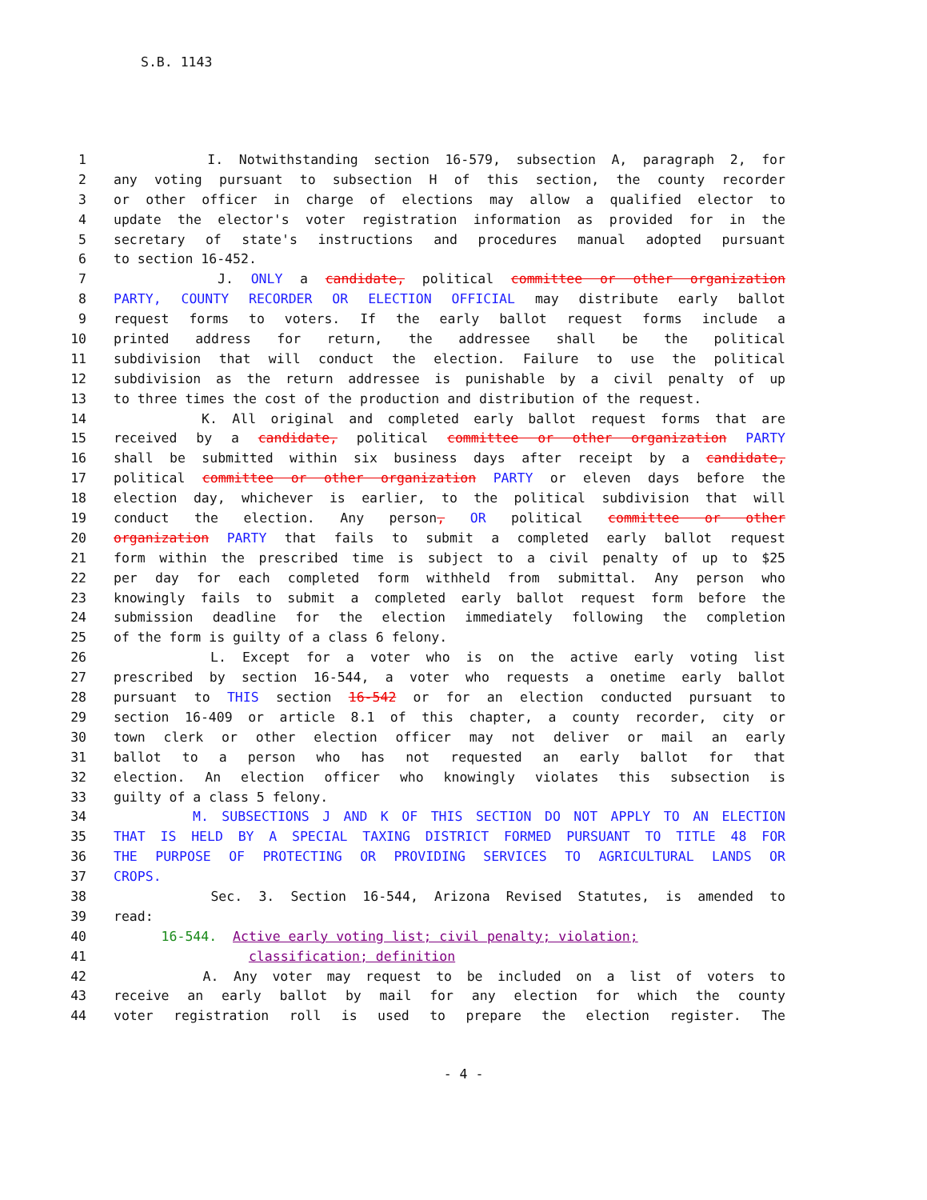S.B. 1143
1 I. Notwithstanding section 16-579, subsection A, paragraph 2, for
2 any voting pursuant to subsection H of this section, the county recorder
3 or other officer in charge of elections may allow a qualified elector to
4 update the elector's voter registration information as provided for in the
5 secretary of state's instructions and procedures manual adopted pursuant
6 to section 16-452.
7 J. ONLY a candidate, political committee or other organization
8 PARTY, COUNTY RECORDER OR ELECTION OFFICIAL may distribute early ballot
9 request forms to voters. If the early ballot request forms include a
10 printed address for return, the addressee shall be the political
11 subdivision that will conduct the election. Failure to use the political
12 subdivision as the return addressee is punishable by a civil penalty of up
13 to three times the cost of the production and distribution of the request.
14 K. All original and completed early ballot request forms that are
15 received by a candidate, political committee or other organization PARTY
16 shall be submitted within six business days after receipt by a candidate,
17 political committee or other organization PARTY or eleven days before the
18 election day, whichever is earlier, to the political subdivision that will
19 conduct the election. Any person, OR political committee or other
20 organization PARTY that fails to submit a completed early ballot request
21 form within the prescribed time is subject to a civil penalty of up to $25
22 per day for each completed form withheld from submittal. Any person who
23 knowingly fails to submit a completed early ballot request form before the
24 submission deadline for the election immediately following the completion
25 of the form is guilty of a class 6 felony.
26 L. Except for a voter who is on the active early voting list
27 prescribed by section 16-544, a voter who requests a onetime early ballot
28 pursuant to THIS section 16-542 or for an election conducted pursuant to
29 section 16-409 or article 8.1 of this chapter, a county recorder, city or
30 town clerk or other election officer may not deliver or mail an early
31 ballot to a person who has not requested an early ballot for that
32 election. An election officer who knowingly violates this subsection is
33 guilty of a class 5 felony.
34 M. SUBSECTIONS J AND K OF THIS SECTION DO NOT APPLY TO AN ELECTION
35 THAT IS HELD BY A SPECIAL TAXING DISTRICT FORMED PURSUANT TO TITLE 48 FOR
36 THE PURPOSE OF PROTECTING OR PROVIDING SERVICES TO AGRICULTURAL LANDS OR
37 CROPS.
38 Sec. 3. Section 16-544, Arizona Revised Statutes, is amended to
39 read:
40 16-544. Active early voting list; civil penalty; violation;
41 classification; definition
42 A. Any voter may request to be included on a list of voters to
43 receive an early ballot by mail for any election for which the county
44 voter registration roll is used to prepare the election register. The
- 4 -